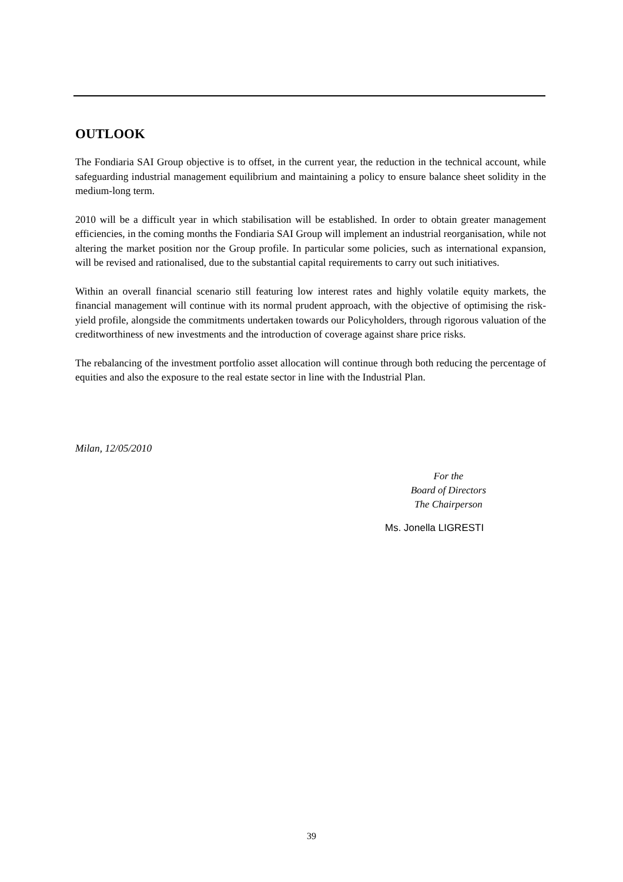OUTLOOK
The Fondiaria SAI Group objective is to offset, in the current year, the reduction in the technical account, while safeguarding industrial management equilibrium and maintaining a policy to ensure balance sheet solidity in the medium-long term.
2010 will be a difficult year in which stabilisation will be established. In order to obtain greater management efficiencies, in the coming months the Fondiaria SAI Group will implement an industrial reorganisation, while not altering the market position nor the Group profile. In particular some policies, such as international expansion, will be revised and rationalised, due to the substantial capital requirements to carry out such initiatives.
Within an overall financial scenario still featuring low interest rates and highly volatile equity markets, the financial management will continue with its normal prudent approach, with the objective of optimising the risk-yield profile, alongside the commitments undertaken towards our Policyholders, through rigorous valuation of the creditworthiness of new investments and the introduction of coverage against share price risks.
The rebalancing of the investment portfolio asset allocation will continue through both reducing the percentage of equities and also the exposure to the real estate sector in line with the Industrial Plan.
Milan, 12/05/2010
For the
Board of Directors
The Chairperson
Ms. Jonella LIGRESTI
39